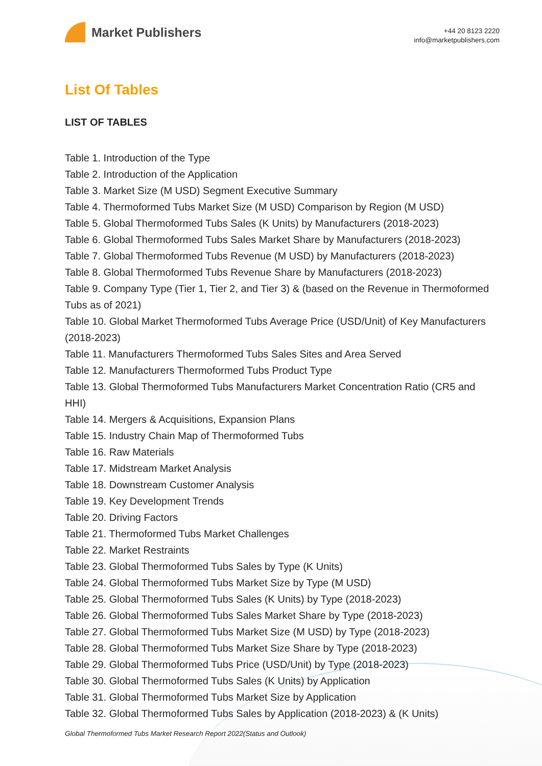Market Publishers
+44 20 8123 2220
info@marketpublishers.com
List Of Tables
LIST OF TABLES
Table 1. Introduction of the Type
Table 2. Introduction of the Application
Table 3. Market Size (M USD) Segment Executive Summary
Table 4. Thermoformed Tubs Market Size (M USD) Comparison by Region (M USD)
Table 5. Global Thermoformed Tubs Sales (K Units) by Manufacturers (2018-2023)
Table 6. Global Thermoformed Tubs Sales Market Share by Manufacturers (2018-2023)
Table 7. Global Thermoformed Tubs Revenue (M USD) by Manufacturers (2018-2023)
Table 8. Global Thermoformed Tubs Revenue Share by Manufacturers (2018-2023)
Table 9. Company Type (Tier 1, Tier 2, and Tier 3) & (based on the Revenue in Thermoformed Tubs as of 2021)
Table 10. Global Market Thermoformed Tubs Average Price (USD/Unit) of Key Manufacturers (2018-2023)
Table 11. Manufacturers Thermoformed Tubs Sales Sites and Area Served
Table 12. Manufacturers Thermoformed Tubs Product Type
Table 13. Global Thermoformed Tubs Manufacturers Market Concentration Ratio (CR5 and HHI)
Table 14. Mergers & Acquisitions, Expansion Plans
Table 15. Industry Chain Map of Thermoformed Tubs
Table 16. Raw Materials
Table 17. Midstream Market Analysis
Table 18. Downstream Customer Analysis
Table 19. Key Development Trends
Table 20. Driving Factors
Table 21. Thermoformed Tubs Market Challenges
Table 22. Market Restraints
Table 23. Global Thermoformed Tubs Sales by Type (K Units)
Table 24. Global Thermoformed Tubs Market Size by Type (M USD)
Table 25. Global Thermoformed Tubs Sales (K Units) by Type (2018-2023)
Table 26. Global Thermoformed Tubs Sales Market Share by Type (2018-2023)
Table 27. Global Thermoformed Tubs Market Size (M USD) by Type (2018-2023)
Table 28. Global Thermoformed Tubs Market Size Share by Type (2018-2023)
Table 29. Global Thermoformed Tubs Price (USD/Unit) by Type (2018-2023)
Table 30. Global Thermoformed Tubs Sales (K Units) by Application
Table 31. Global Thermoformed Tubs Market Size by Application
Table 32. Global Thermoformed Tubs Sales by Application (2018-2023) & (K Units)
Global Thermoformed Tubs Market Research Report 2022(Status and Outlook)